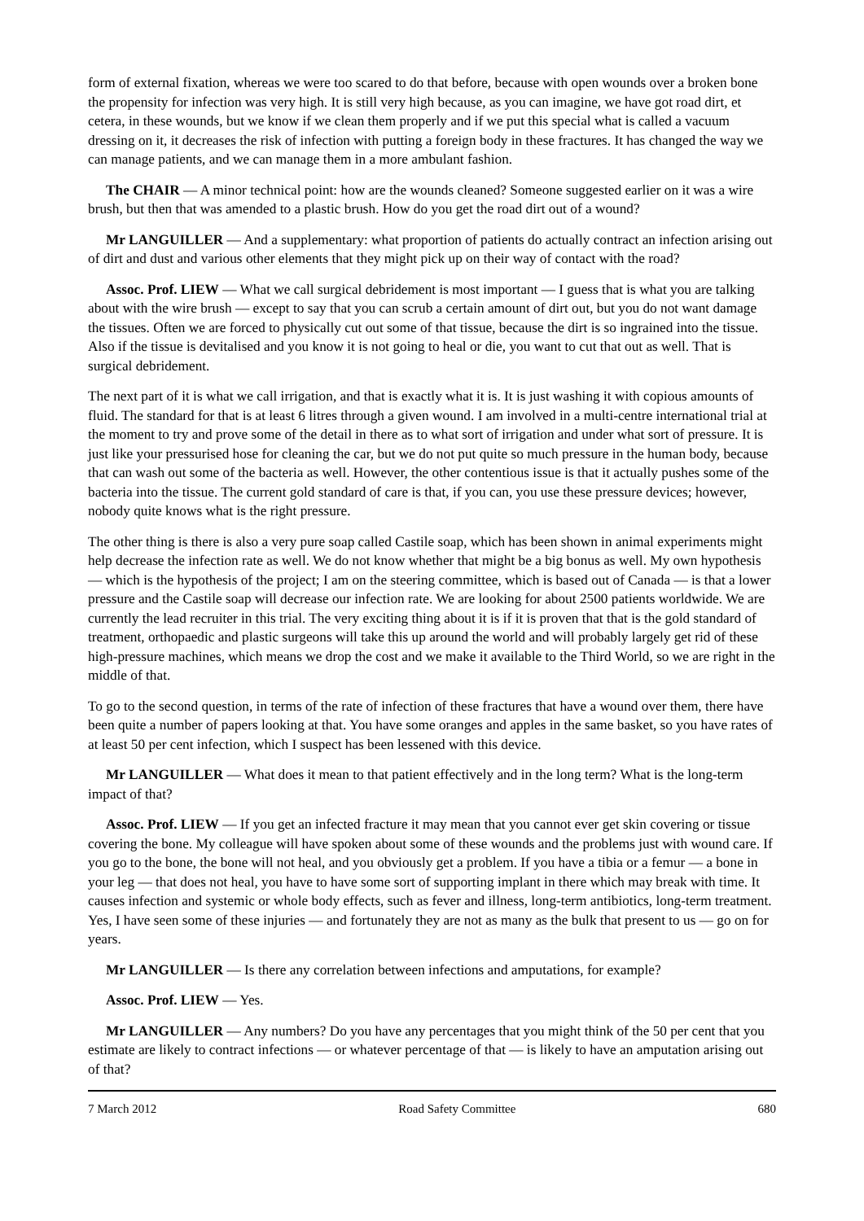form of external fixation, whereas we were too scared to do that before, because with open wounds over a broken bone the propensity for infection was very high. It is still very high because, as you can imagine, we have got road dirt, et cetera, in these wounds, but we know if we clean them properly and if we put this special what is called a vacuum dressing on it, it decreases the risk of infection with putting a foreign body in these fractures. It has changed the way we can manage patients, and we can manage them in a more ambulant fashion.
The CHAIR — A minor technical point: how are the wounds cleaned? Someone suggested earlier on it was a wire brush, but then that was amended to a plastic brush. How do you get the road dirt out of a wound?
Mr LANGUILLER — And a supplementary: what proportion of patients do actually contract an infection arising out of dirt and dust and various other elements that they might pick up on their way of contact with the road?
Assoc. Prof. LIEW — What we call surgical debridement is most important — I guess that is what you are talking about with the wire brush — except to say that you can scrub a certain amount of dirt out, but you do not want damage the tissues. Often we are forced to physically cut out some of that tissue, because the dirt is so ingrained into the tissue. Also if the tissue is devitalised and you know it is not going to heal or die, you want to cut that out as well. That is surgical debridement.
The next part of it is what we call irrigation, and that is exactly what it is. It is just washing it with copious amounts of fluid. The standard for that is at least 6 litres through a given wound. I am involved in a multi-centre international trial at the moment to try and prove some of the detail in there as to what sort of irrigation and under what sort of pressure. It is just like your pressurised hose for cleaning the car, but we do not put quite so much pressure in the human body, because that can wash out some of the bacteria as well. However, the other contentious issue is that it actually pushes some of the bacteria into the tissue. The current gold standard of care is that, if you can, you use these pressure devices; however, nobody quite knows what is the right pressure.
The other thing is there is also a very pure soap called Castile soap, which has been shown in animal experiments might help decrease the infection rate as well. We do not know whether that might be a big bonus as well. My own hypothesis — which is the hypothesis of the project; I am on the steering committee, which is based out of Canada — is that a lower pressure and the Castile soap will decrease our infection rate. We are looking for about 2500 patients worldwide. We are currently the lead recruiter in this trial. The very exciting thing about it is if it is proven that that is the gold standard of treatment, orthopaedic and plastic surgeons will take this up around the world and will probably largely get rid of these high-pressure machines, which means we drop the cost and we make it available to the Third World, so we are right in the middle of that.
To go to the second question, in terms of the rate of infection of these fractures that have a wound over them, there have been quite a number of papers looking at that. You have some oranges and apples in the same basket, so you have rates of at least 50 per cent infection, which I suspect has been lessened with this device.
Mr LANGUILLER — What does it mean to that patient effectively and in the long term? What is the long-term impact of that?
Assoc. Prof. LIEW — If you get an infected fracture it may mean that you cannot ever get skin covering or tissue covering the bone. My colleague will have spoken about some of these wounds and the problems just with wound care. If you go to the bone, the bone will not heal, and you obviously get a problem. If you have a tibia or a femur — a bone in your leg — that does not heal, you have to have some sort of supporting implant in there which may break with time. It causes infection and systemic or whole body effects, such as fever and illness, long-term antibiotics, long-term treatment. Yes, I have seen some of these injuries — and fortunately they are not as many as the bulk that present to us — go on for years.
Mr LANGUILLER — Is there any correlation between infections and amputations, for example?
Assoc. Prof. LIEW — Yes.
Mr LANGUILLER — Any numbers? Do you have any percentages that you might think of the 50 per cent that you estimate are likely to contract infections — or whatever percentage of that — is likely to have an amputation arising out of that?
7 March 2012 Road Safety Committee 680